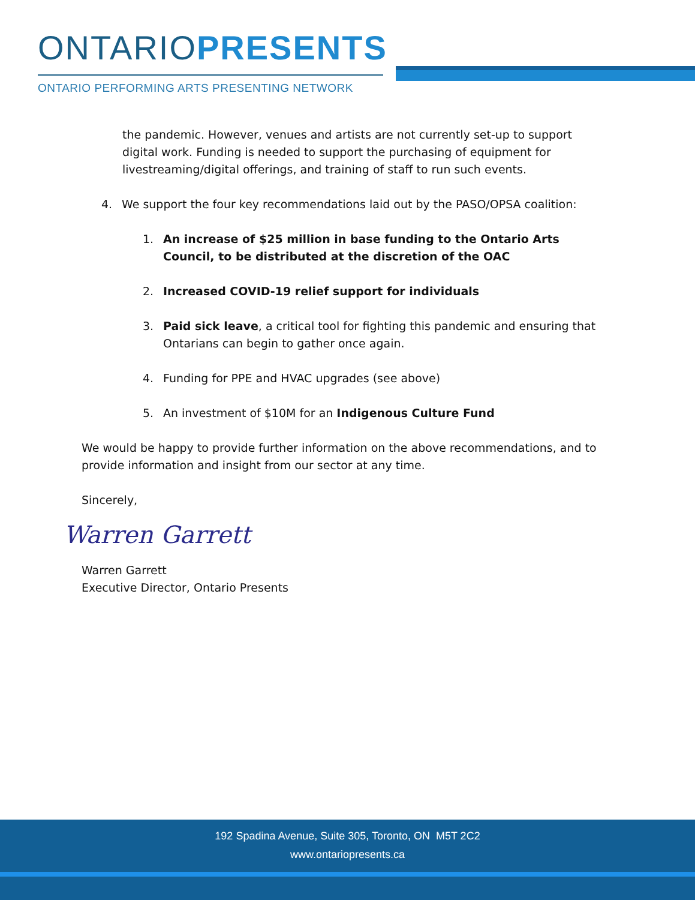ONTARIOPRESENTS
ONTARIO PERFORMING ARTS PRESENTING NETWORK
the pandemic. However, venues and artists are not currently set-up to support digital work. Funding is needed to support the purchasing of equipment for livestreaming/digital offerings, and training of staff to run such events.
4. We support the four key recommendations laid out by the PASO/OPSA coalition:
1. An increase of $25 million in base funding to the Ontario Arts Council, to be distributed at the discretion of the OAC
2. Increased COVID-19 relief support for individuals
3. Paid sick leave, a critical tool for fighting this pandemic and ensuring that Ontarians can begin to gather once again.
4. Funding for PPE and HVAC upgrades (see above)
5. An investment of $10M for an Indigenous Culture Fund
We would be happy to provide further information on the above recommendations, and to provide information and insight from our sector at any time.
Sincerely,
Warren Garrett
Warren Garrett
Executive Director, Ontario Presents
192 Spadina Avenue, Suite 305, Toronto, ON M5T 2C2
www.ontariopresents.ca